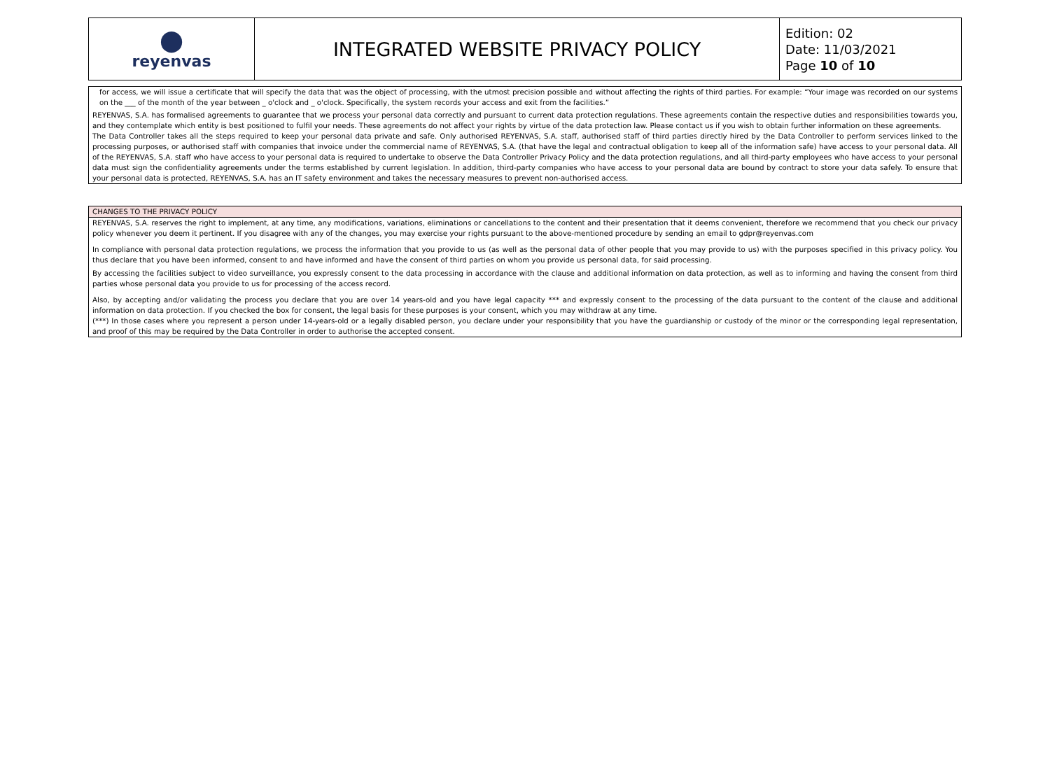| ⬤ reyenvas | INTEGRATED WEBSITE PRIVACY POLICY | Edition: 02 Date: 11/03/2021 Page 10 of 10 |
for access, we will issue a certificate that will specify the data that was the object of processing, with the utmost precision possible and without affecting the rights of third parties. For example: “Your image was recorded on our systems on the ___ of the month of the year between _ o'clock and _ o'clock. Specifically, the system records your access and exit from the facilities.”
REYENVAS, S.A. has formalised agreements to guarantee that we process your personal data correctly and pursuant to current data protection regulations. These agreements contain the respective duties and responsibilities towards you, and they contemplate which entity is best positioned to fulfil your needs. These agreements do not affect your rights by virtue of the data protection law. Please contact us if you wish to obtain further information on these agreements.
The Data Controller takes all the steps required to keep your personal data private and safe. Only authorised REYENVAS, S.A. staff, authorised staff of third parties directly hired by the Data Controller to perform services linked to the processing purposes, or authorised staff with companies that invoice under the commercial name of REYENVAS, S.A. (that have the legal and contractual obligation to keep all of the information safe) have access to your personal data. All of the REYENVAS, S.A. staff who have access to your personal data is required to undertake to observe the Data Controller Privacy Policy and the data protection regulations, and all third-party employees who have access to your personal data must sign the confidentiality agreements under the terms established by current legislation. In addition, third-party companies who have access to your personal data are bound by contract to store your data safely. To ensure that your personal data is protected, REYENVAS, S.A. has an IT safety environment and takes the necessary measures to prevent non-authorised access.
CHANGES TO THE PRIVACY POLICY
REYENVAS, S.A. reserves the right to implement, at any time, any modifications, variations, eliminations or cancellations to the content and their presentation that it deems convenient, therefore we recommend that you check our privacy policy whenever you deem it pertinent. If you disagree with any of the changes, you may exercise your rights pursuant to the above-mentioned procedure by sending an email to gdpr@reyenvas.com
In compliance with personal data protection regulations, we process the information that you provide to us (as well as the personal data of other people that you may provide to us) with the purposes specified in this privacy policy. You thus declare that you have been informed, consent to and have informed and have the consent of third parties on whom you provide us personal data, for said processing.
By accessing the facilities subject to video surveillance, you expressly consent to the data processing in accordance with the clause and additional information on data protection, as well as to informing and having the consent from third parties whose personal data you provide to us for processing of the access record.
Also, by accepting and/or validating the process you declare that you are over 14 years-old and you have legal capacity *** and expressly consent to the processing of the data pursuant to the content of the clause and additional information on data protection. If you checked the box for consent, the legal basis for these purposes is your consent, which you may withdraw at any time.
(***) In those cases where you represent a person under 14-years-old or a legally disabled person, you declare under your responsibility that you have the guardianship or custody of the minor or the corresponding legal representation, and proof of this may be required by the Data Controller in order to authorise the accepted consent.